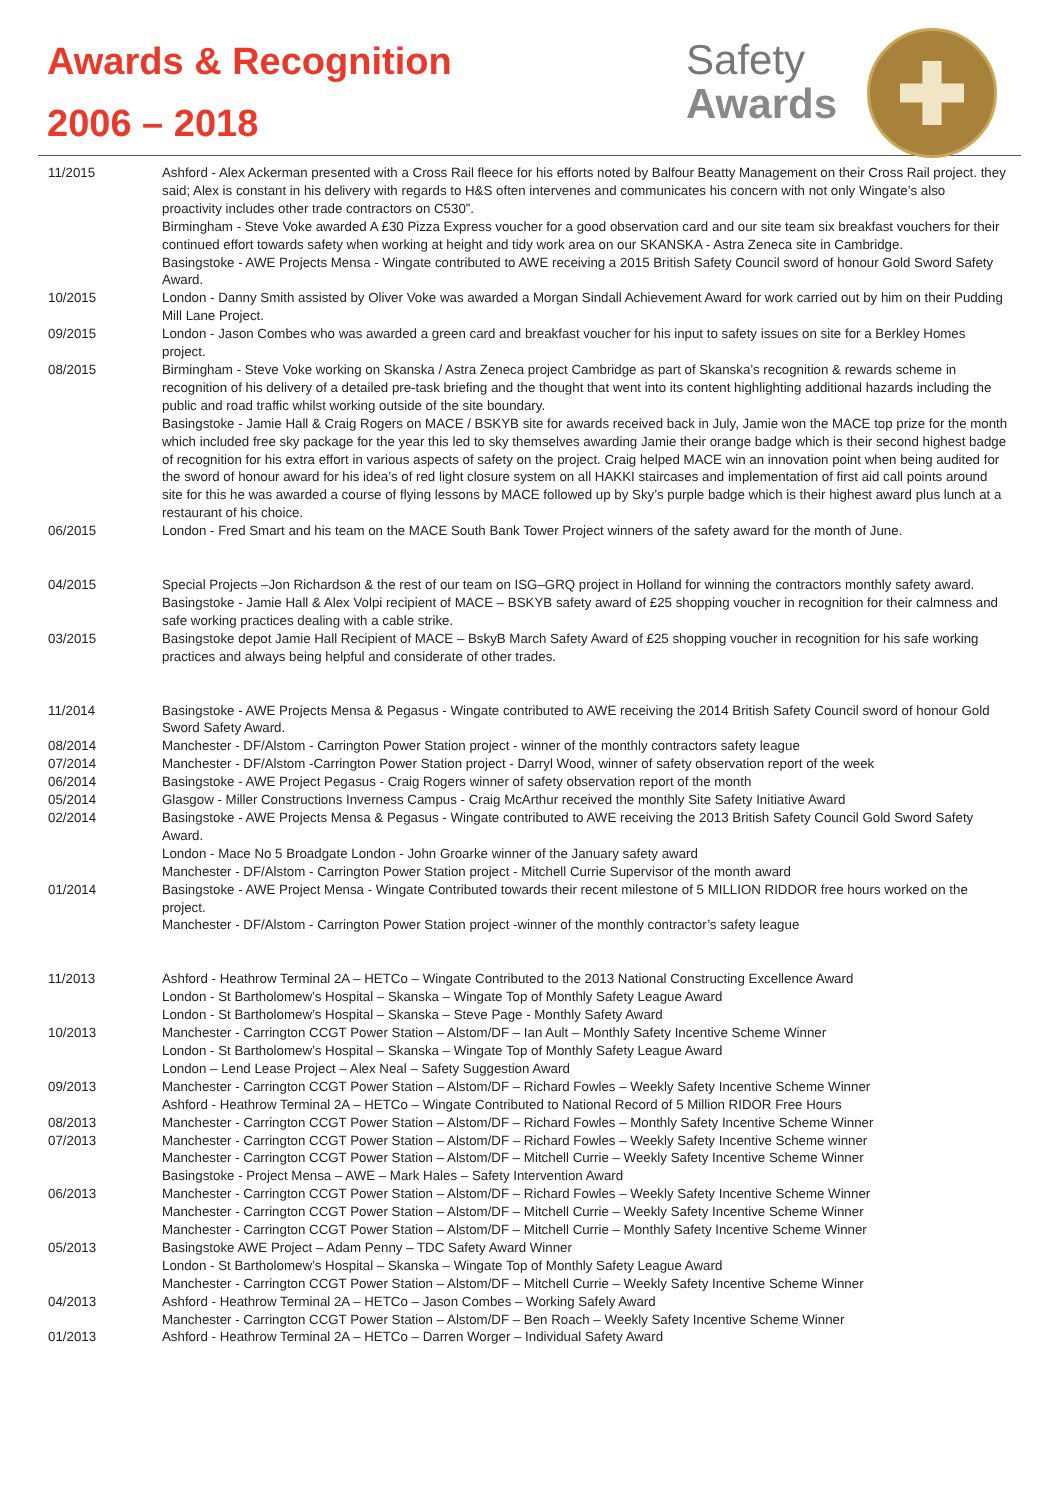Awards & Recognition
2006 – 2018
Safety
Awards
| 11/2015 | Ashford - Alex Ackerman presented with a Cross Rail fleece for his efforts noted by Balfour Beatty Management on their Cross Rail project. they said; Alex is constant in his delivery with regards to H&S often intervenes and communicates his concern with not only Wingate’s also proactivity includes other trade contractors on C530”. Birmingham - Steve Voke awarded A £30 Pizza Express voucher for a good observation card and our site team six breakfast vouchers for their continued effort towards safety when working at height and tidy work area on our SKANSKA - Astra Zeneca site in Cambridge. Basingstoke - AWE Projects Mensa - Wingate contributed to AWE receiving a 2015 British Safety Council sword of honour Gold Sword Safety Award. |
| 10/2015 | London - Danny Smith assisted by Oliver Voke was awarded a Morgan Sindall Achievement Award for work carried out by him on their Pudding Mill Lane Project. |
| 09/2015 | London - Jason Combes who was awarded a green card and breakfast voucher for his input to safety issues on site for a Berkley Homes project. |
| 08/2015 | Birmingham - Steve Voke working on Skanska / Astra Zeneca project Cambridge as part of Skanska’s recognition & rewards scheme in recognition of his delivery of a detailed pre-task briefing and the thought that went into its content highlighting additional hazards including the public and road traffic whilst working outside of the site boundary. Basingstoke - Jamie Hall & Craig Rogers on MACE / BSKYB site for awards received back in July, Jamie won the MACE top prize for the month which included free sky package for the year this led to sky themselves awarding Jamie their orange badge which is their second highest badge of recognition for his extra effort in various aspects of safety on the project. Craig helped MACE win an innovation point when being audited for the sword of honour award for his idea’s of red light closure system on all HAKKI staircases and implementation of first aid call points around site for this he was awarded a course of flying lessons by MACE followed up by Sky’s purple badge which is their highest award plus lunch at a restaurant of his choice. |
| 06/2015 | London - Fred Smart and his team on the MACE South Bank Tower Project winners of the safety award for the month of June. |
| 04/2015 | Special Projects –Jon Richardson & the rest of our team on ISG–GRQ project in Holland for winning the contractors monthly safety award. Basingstoke - Jamie Hall & Alex Volpi recipient of MACE – BSKYB safety award of £25 shopping voucher in recognition for their calmness and safe working practices dealing with a cable strike. |
| 03/2015 | Basingstoke depot Jamie Hall Recipient of MACE – BskyB March Safety Award of £25 shopping voucher in recognition for his safe working practices and always being helpful and considerate of other trades. |
| 11/2014 | Basingstoke - AWE Projects Mensa & Pegasus - Wingate contributed to AWE receiving the 2014 British Safety Council sword of honour Gold Sword Safety Award. |
| 08/2014 | Manchester - DF/Alstom - Carrington Power Station project - winner of the monthly contractors safety league |
| 07/2014 | Manchester - DF/Alstom -Carrington Power Station project - Darryl Wood, winner of safety observation report of the week |
| 06/2014 | Basingstoke - AWE Project Pegasus - Craig Rogers winner of safety observation report of the month |
| 05/2014 | Glasgow - Miller Constructions Inverness Campus - Craig McArthur received the monthly Site Safety Initiative Award |
| 02/2014 | Basingstoke - AWE Projects Mensa & Pegasus - Wingate contributed to AWE receiving the 2013 British Safety Council Gold Sword Safety Award. London - Mace No 5 Broadgate London - John Groarke winner of the January safety award Manchester - DF/Alstom - Carrington Power Station project - Mitchell Currie Supervisor of the month award |
| 01/2014 | Basingstoke - AWE Project Mensa - Wingate Contributed towards their recent milestone of 5 MILLION RIDDOR free hours worked on the project. Manchester - DF/Alstom - Carrington Power Station project -winner of the monthly contractor’s safety league |
| 11/2013 | Ashford - Heathrow Terminal 2A – HETCo – Wingate Contributed to the 2013 National Constructing Excellence Award London - St Bartholomew’s Hospital – Skanska – Wingate Top of Monthly Safety League Award London - St Bartholomew’s Hospital – Skanska – Steve Page - Monthly Safety Award |
| 10/2013 | Manchester - Carrington CCGT Power Station – Alstom/DF – Ian Ault – Monthly Safety Incentive Scheme Winner London - St Bartholomew’s Hospital – Skanska – Wingate Top of Monthly Safety League Award London – Lend Lease Project – Alex Neal – Safety Suggestion Award |
| 09/2013 | Manchester - Carrington CCGT Power Station – Alstom/DF – Richard Fowles – Weekly Safety Incentive Scheme Winner Ashford - Heathrow Terminal 2A – HETCo – Wingate Contributed to National Record of 5 Million RIDOR Free Hours |
| 08/2013 | Manchester - Carrington CCGT Power Station – Alstom/DF – Richard Fowles – Monthly Safety Incentive Scheme Winner |
| 07/2013 | Manchester - Carrington CCGT Power Station – Alstom/DF – Richard Fowles – Weekly Safety Incentive Scheme winner Manchester - Carrington CCGT Power Station – Alstom/DF – Mitchell Currie – Weekly Safety Incentive Scheme Winner Basingstoke - Project Mensa – AWE – Mark Hales – Safety Intervention Award |
| 06/2013 | Manchester - Carrington CCGT Power Station – Alstom/DF – Richard Fowles – Weekly Safety Incentive Scheme Winner Manchester - Carrington CCGT Power Station – Alstom/DF – Mitchell Currie – Weekly Safety Incentive Scheme Winner Manchester - Carrington CCGT Power Station – Alstom/DF – Mitchell Currie – Monthly Safety Incentive Scheme Winner |
| 05/2013 | Basingstoke AWE Project – Adam Penny – TDC Safety Award Winner London - St Bartholomew’s Hospital – Skanska – Wingate Top of Monthly Safety League Award Manchester - Carrington CCGT Power Station – Alstom/DF – Mitchell Currie – Weekly Safety Incentive Scheme Winner |
| 04/2013 | Ashford - Heathrow Terminal 2A – HETCo – Jason Combes – Working Safely Award Manchester - Carrington CCGT Power Station – Alstom/DF – Ben Roach – Weekly Safety Incentive Scheme Winner |
| 01/2013 | Ashford - Heathrow Terminal 2A – HETCo – Darren Worger – Individual Safety Award |